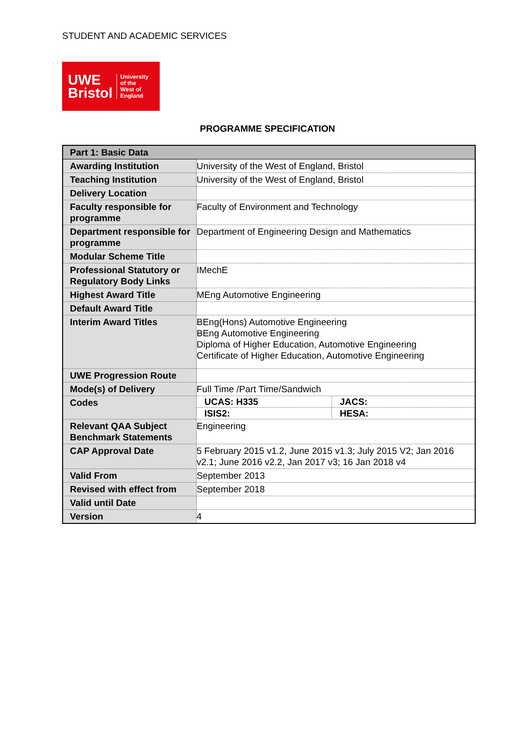STUDENT AND ACADEMIC SERVICES
UWE
Bristol
University
of the
West of
England
PROGRAMME SPECIFICATION
| Part 1: Basic Data | |
| --- | --- |
| Awarding Institution | University of the West of England, Bristol |
| Teaching Institution | University of the West of England, Bristol |
| Delivery Location | |
| Faculty responsible for programme | Faculty of Environment and Technology |
| Department responsible for programme | Department of Engineering Design and Mathematics |
| Modular Scheme Title | |
| Professional Statutory or Regulatory Body Links | IMechE |
| Highest Award Title | MEng Automotive Engineering |
| Default Award Title | |
| Interim Award Titles | BEng(Hons) Automotive Engineering BEng Automotive Engineering Diploma of Higher Education, Automotive Engineering Certificate of Higher Education, Automotive Engineering |
| UWE Progression Route | |
| Mode(s) of Delivery | Full Time /Part Time/Sandwich |
| Codes | / UCAS: H335 / JACS: / / ISIS2: / HESA: / |
| Relevant QAA Subject Benchmark Statements | Engineering |
| CAP Approval Date | 5 February 2015 v1.2, June 2015 v1.3; July 2015 V2; Jan 2016 v2.1; June 2016 v2.2, Jan 2017 v3; 16 Jan 2018 v4 |
| Valid From | September 2013 |
| Revised with effect from | September 2018 |
| Valid until Date | |
| Version | 4 |